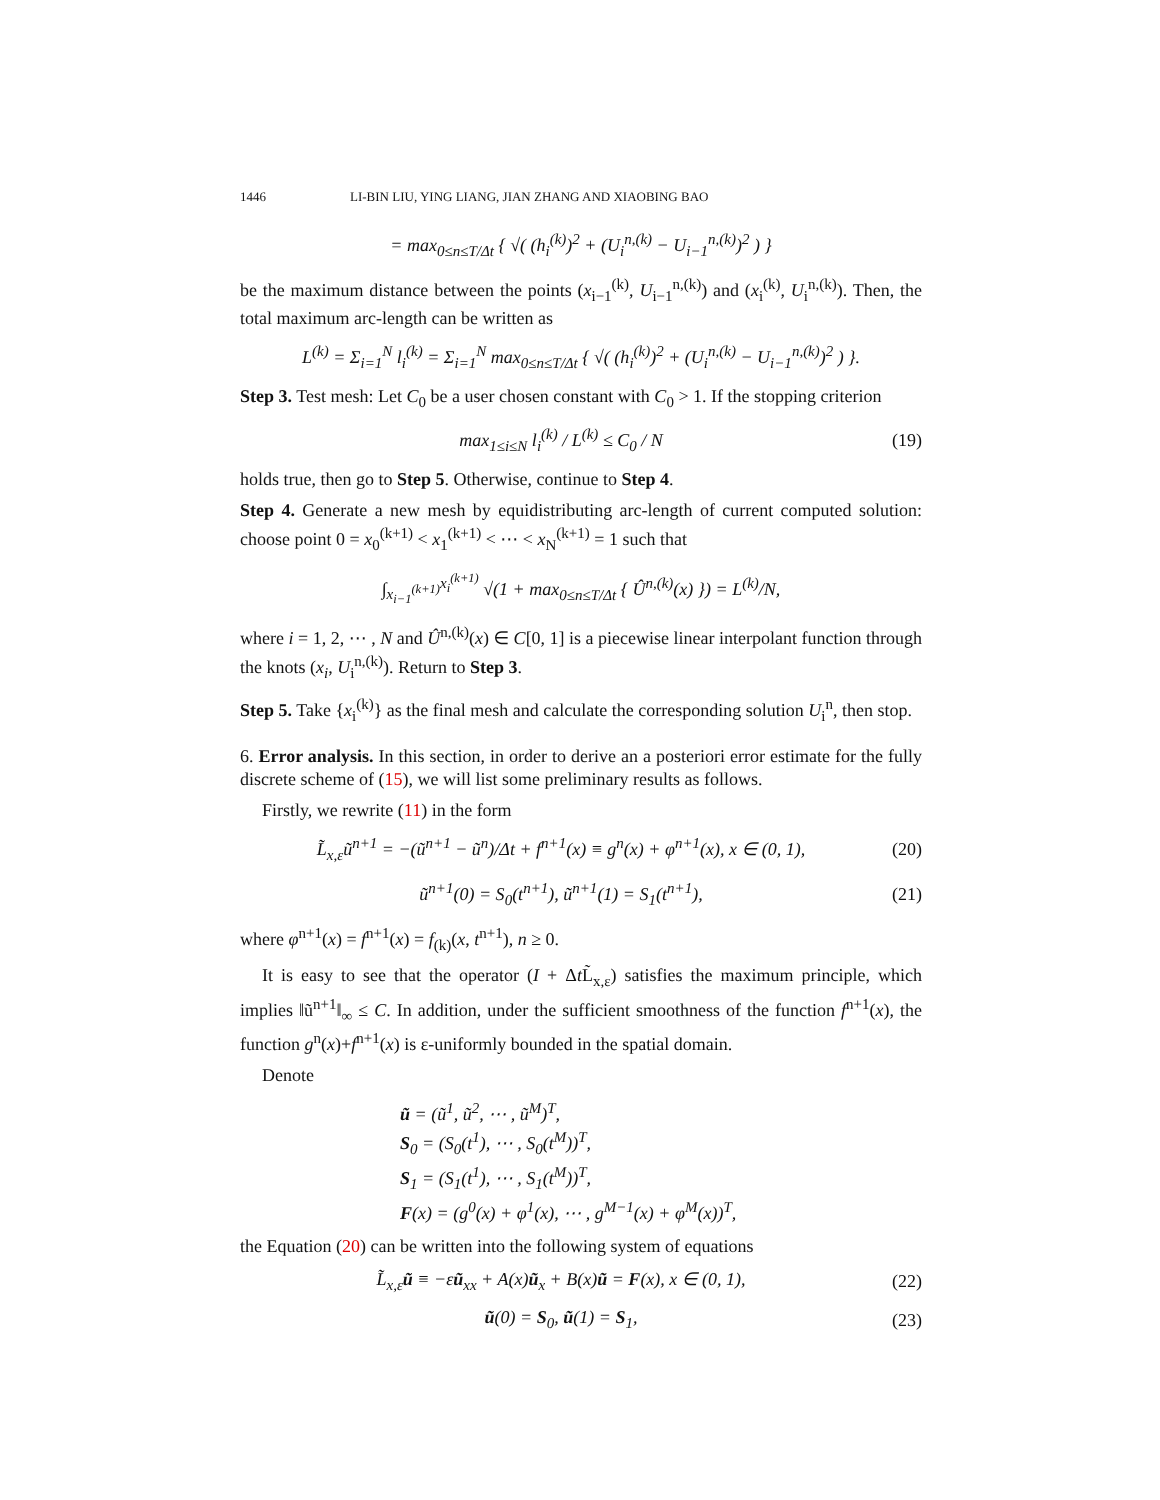1446 LI-BIN LIU, YING LIANG, JIAN ZHANG AND XIAOBING BAO
= max<sub>0≤n≤T/Δt</sub> { √( (h<sub>i</sub><sup>(k)</sup>)<sup>2</sup> + (U<sub>i</sub><sup>n,(k)</sup> − U<sub>i−1</sub><sup>n,(k)</sup>)<sup>2</sup> ) }
be the maximum distance between the points (x<sub>i−1</sub><sup>(k)</sup>, U<sub>i−1</sub><sup>n,(k)</sup>) and (x<sub>i</sub><sup>(k)</sup>, U<sub>i</sub><sup>n,(k)</sup>). Then, the total maximum arc-length can be written as
L<sup>(k)</sup> = Σ<sub>i=1</sub><sup>N</sup> l<sub>i</sub><sup>(k)</sup> = Σ<sub>i=1</sub><sup>N</sup> max<sub>0≤n≤T/Δt</sub> { √( (h<sub>i</sub><sup>(k)</sup>)<sup>2</sup> + (U<sub>i</sub><sup>n,(k)</sup> − U<sub>i−1</sub><sup>n,(k)</sup>)<sup>2</sup> ) }.
Step 3. Test mesh: Let C<sub>0</sub> be a user chosen constant with C<sub>0</sub> > 1. If the stopping criterion
max<sub>1≤i≤N</sub> l<sub>i</sub><sup>(k)</sup> / L<sup>(k)</sup> ≤ C<sub>0</sub> / N
(19)
holds true, then go to Step 5. Otherwise, continue to Step 4.
Step 4. Generate a new mesh by equidistributing arc-length of current computed solution: choose point 0 = x<sub>0</sub><sup>(k+1)</sup> < x<sub>1</sub><sup>(k+1)</sup> < ⋯ < x<sub>N</sub><sup>(k+1)</sup> = 1 such that
∫<sub>x<sub>i−1</sub><sup>(k+1)</sup></sub><sup>x<sub>i</sub><sup>(k+1)</sup></sup> √(1 + max<sub>0≤n≤T/Δt</sub> { Û<sup>n,(k)</sup>(x) }) = L<sup>(k)</sup>/N,
where i = 1, 2, ⋯ , N and Û<sup>n,(k)</sup>(x) ∈ C[0, 1] is a piecewise linear interpolant function through the knots (x<sub>i</sub>, U<sub>i</sub><sup>n,(k)</sup>). Return to Step 3.
Step 5. Take {x<sub>i</sub><sup>(k)</sup>} as the final mesh and calculate the corresponding solution U<sub>i</sub><sup>n</sup>, then stop.
6. Error analysis. In this section, in order to derive an a posteriori error estimate for the fully discrete scheme of (15), we will list some preliminary results as follows.
Firstly, we rewrite (11) in the form
L̃<sub>x,ε</sub>ũ<sup>n+1</sup> = −(ũ<sup>n+1</sup> − ũ<sup>n</sup>)/Δt + f<sup>n+1</sup>(x) ≡ g<sup>n</sup>(x) + φ<sup>n+1</sup>(x), x ∈ (0, 1),
(20)
ũ<sup>n+1</sup>(0) = S<sub>0</sub>(t<sup>n+1</sup>), ũ<sup>n+1</sup>(1) = S<sub>1</sub>(t<sup>n+1</sup>),
(21)
where φ<sup>n+1</sup>(x) = f<sup>n+1</sup>(x) = f<sub>(k)</sub>(x, t<sup>n+1</sup>), n ≥ 0.
It is easy to see that the operator (I + Δt L̃<sub>x,ε</sub>) satisfies the maximum principle, which implies ‖ũ<sup>n+1</sup>‖<sub>∞</sub> ≤ C. In addition, under the sufficient smoothness of the function f<sup>n+1</sup>(x), the function g<sup>n</sup>(x)+f<sup>n+1</sup>(x) is ε-uniformly bounded in the spatial domain.
Denote
ũ = (ũ<sup>1</sup>, ũ<sup>2</sup>, ⋯ , ũ<sup>M</sup>)<sup>T</sup>,
S<sub>0</sub> = (S<sub>0</sub>(t<sup>1</sup>), ⋯ , S<sub>0</sub>(t<sup>M</sup>))<sup>T</sup>,
S<sub>1</sub> = (S<sub>1</sub>(t<sup>1</sup>), ⋯ , S<sub>1</sub>(t<sup>M</sup>))<sup>T</sup>,
F(x) = (g<sup>0</sup>(x) + φ<sup>1</sup>(x), ⋯ , g<sup>M−1</sup>(x) + φ<sup>M</sup>(x))<sup>T</sup>,
the Equation (20) can be written into the following system of equations
L̃<sub>x,ε</sub>ũ ≡ −εũ<sub>xx</sub> + A(x)ũ<sub>x</sub> + B(x)ũ = F(x), x ∈ (0, 1),
(22)
ũ(0) = S<sub>0</sub>, ũ(1) = S<sub>1</sub>,
(23)